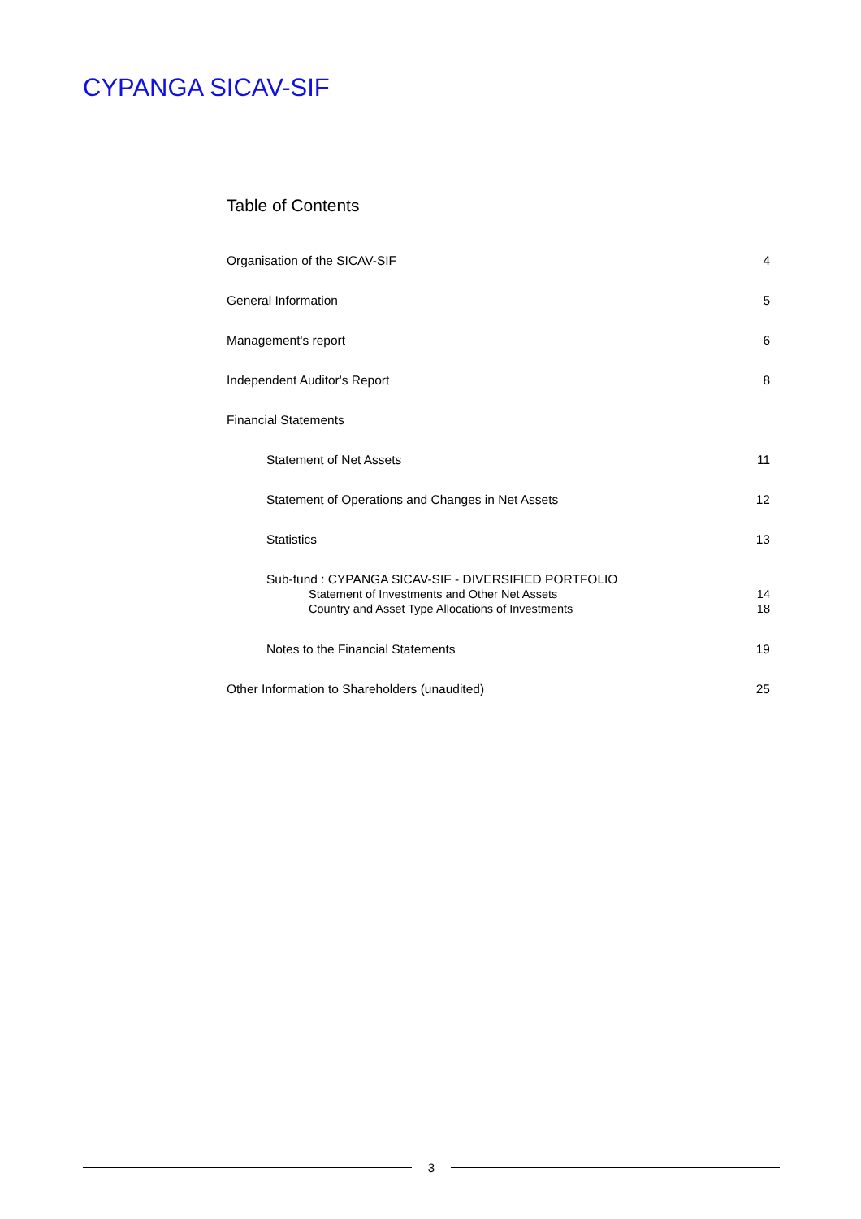CYPANGA SICAV-SIF
Table of Contents
Organisation of the SICAV-SIF 4
General Information 5
Management's report 6
Independent Auditor's Report 8
Financial Statements
Statement of Net Assets 11
Statement of Operations and Changes in Net Assets 12
Statistics 13
Sub-fund : CYPANGA SICAV-SIF - DIVERSIFIED PORTFOLIO
Statement of Investments and Other Net Assets 14
Country and Asset Type Allocations of Investments 18
Notes to the Financial Statements 19
Other Information to Shareholders (unaudited) 25
3